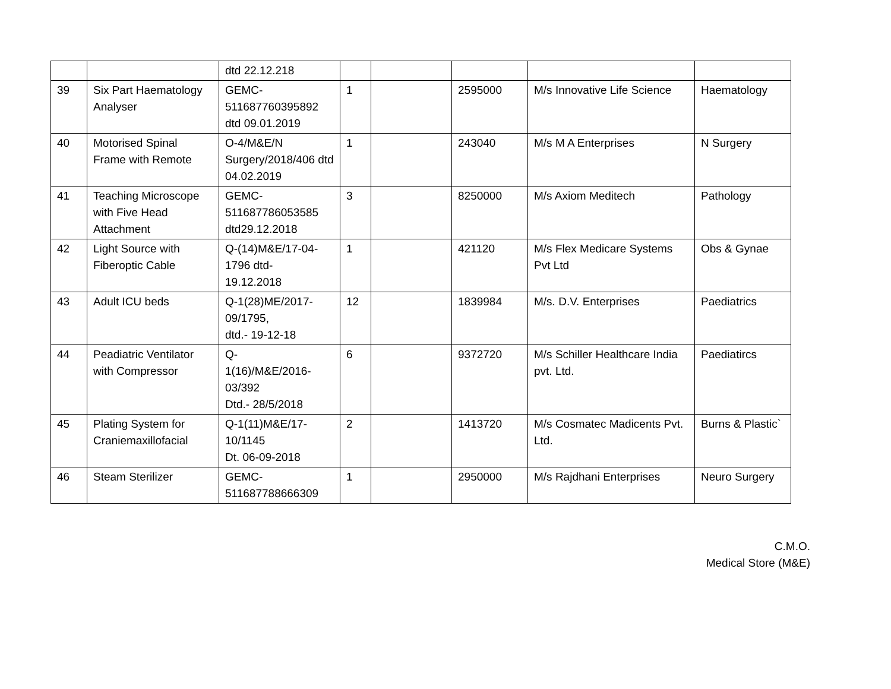| | | dtd 22.12.218 | | | | | |
| 39 | Six Part Haematology Analyser | GEMC- 511687760395892 dtd 09.01.2019 | 1 | | 2595000 | M/s Innovative Life Science | Haematology |
| 40 | Motorised Spinal Frame with Remote | O-4/M&E/N Surgery/2018/406 dtd 04.02.2019 | 1 | | 243040 | M/s M A Enterprises | N Surgery |
| 41 | Teaching Microscope with Five Head Attachment | GEMC- 511687786053585 dtd29.12.2018 | 3 | | 8250000 | M/s Axiom Meditech | Pathology |
| 42 | Light Source with Fiberoptic Cable | Q-(14)M&E/17-04-1796 dtd- 19.12.2018 | 1 | | 421120 | M/s Flex Medicare Systems Pvt Ltd | Obs & Gynae |
| 43 | Adult ICU beds | Q-1(28)ME/2017-09/1795, dtd.- 19-12-18 | 12 | | 1839984 | M/s. D.V. Enterprises | Paediatrics |
| 44 | Peadiatric Ventilator with Compressor | Q- 1(16)/M&E/2016-03/392 Dtd.- 28/5/2018 | 6 | | 9372720 | M/s Schiller Healthcare India pvt. Ltd. | Paediatircs |
| 45 | Plating System for Craniemaxillofacial | Q-1(11)M&E/17-10/1145 Dt. 06-09-2018 | 2 | | 1413720 | M/s Cosmatec Madicents Pvt. Ltd. | Burns & Plastic` |
| 46 | Steam Sterilizer | GEMC- 511687788666309 | 1 | | 2950000 | M/s Rajdhani Enterprises | Neuro Surgery |
C.M.O.
Medical Store (M&E)